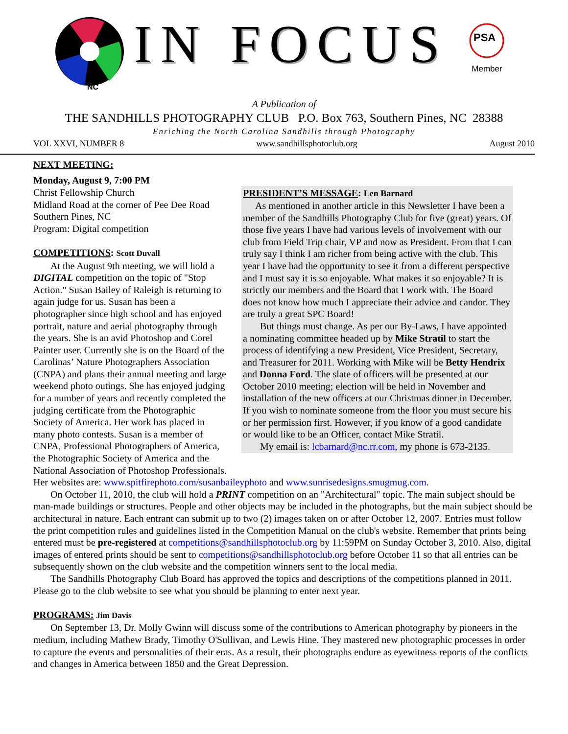NC
IN FOCUS
PSA
Member
A Publication of
THE SANDHILLS PHOTOGRAPHY CLUB P.O. Box 763, Southern Pines, NC 28388
Enriching the North Carolina Sandhills through Photography
VOL XXVI, NUMBER 8 www.sandhillsphotoclub.org August 2010
NEXT MEETING:
Monday, August 9, 7:00 PM
Christ Fellowship Church
Midland Road at the corner of Pee Dee Road
Southern Pines, NC
Program: Digital competition
COMPETITIONS
: Scott Duvall
At the August 9th meeting, we will hold a DIGITAL competition on the topic of "Stop Action." Susan Bailey of Raleigh is returning to again judge for us. Susan has been a photographer since high school and has enjoyed portrait, nature and aerial photography through the years. She is an avid Photoshop and Corel Painter user. Currently she is on the Board of the Carolinas’ Nature Photographers Association (CNPA) and plans their annual meeting and large weekend photo outings. She has enjoyed judging for a number of years and recently completed the judging certificate from the Photographic Society of America. Her work has placed in many photo contests. Susan is a member of CNPA, Professional Photographers of America, the Photographic Society of America and the National Association of Photoshop Professionals.
PRESIDENT’S MESSAGE
: Len Barnard
As mentioned in another article in this Newsletter I have been a member of the Sandhills Photography Club for five (great) years. Of those five years I have had various levels of involvement with our club from Field Trip chair, VP and now as President. From that I can truly say I think I am richer from being active with the club. This year I have had the opportunity to see it from a different perspective and I must say it is so enjoyable. What makes it so enjoyable? It is strictly our members and the Board that I work with. The Board does not know how much I appreciate their advice and candor. They are truly a great SPC Board!
But things must change. As per our By-Laws, I have appointed a nominating committee headed up by Mike Stratil to start the process of identifying a new President, Vice President, Secretary, and Treasurer for 2011. Working with Mike will be Betty Hendrix and Donna Ford. The slate of officers will be presented at our October 2010 meeting; election will be held in November and installation of the new officers at our Christmas dinner in December. If you wish to nominate someone from the floor you must secure his or her permission first. However, if you know of a good candidate or would like to be an Officer, contact Mike Stratil.
My email is: lcbarnard@nc.rr.com, my phone is 673-2135.
Her websites are: www.spitfirephoto.com/susanbaileyphoto and www.sunrisedesigns.smugmug.com.
On October 11, 2010, the club will hold a PRINT competition on an "Architectural" topic. The main subject should be man-made buildings or structures. People and other objects may be included in the photographs, but the main subject should be architectural in nature. Each entrant can submit up to two (2) images taken on or after October 12, 2007. Entries must follow the print competition rules and guidelines listed in the Competition Manual on the club's website. Remember that prints being entered must be pre-registered at competitions@sandhillsphotoclub.org by 11:59PM on Sunday October 3, 2010. Also, digital images of entered prints should be sent to competitions@sandhillsphotoclub.org before October 11 so that all entries can be subsequently shown on the club website and the competition winners sent to the local media.
The Sandhills Photography Club Board has approved the topics and descriptions of the competitions planned in 2011. Please go to the club website to see what you should be planning to enter next year.
PROGRAMS:
Jim Davis
On September 13, Dr. Molly Gwinn will discuss some of the contributions to American photography by pioneers in the medium, including Mathew Brady, Timothy O'Sullivan, and Lewis Hine. They mastered new photographic processes in order to capture the events and personalities of their eras. As a result, their photographs endure as eyewitness reports of the conflicts and changes in America between 1850 and the Great Depression.